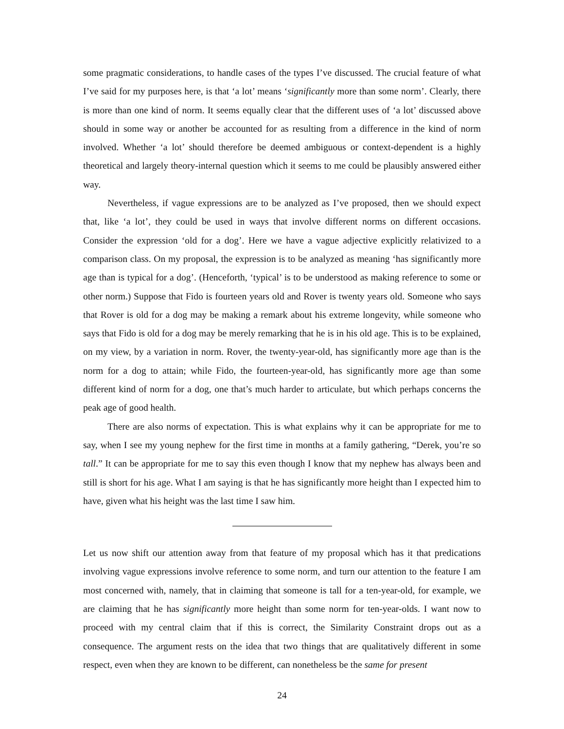some pragmatic considerations, to handle cases of the types I’ve discussed. The crucial feature of what I’ve said for my purposes here, is that ‘a lot’ means ‘significantly more than some norm’. Clearly, there is more than one kind of norm. It seems equally clear that the different uses of ‘a lot’ discussed above should in some way or another be accounted for as resulting from a difference in the kind of norm involved. Whether ‘a lot’ should therefore be deemed ambiguous or context-dependent is a highly theoretical and largely theory-internal question which it seems to me could be plausibly answered either way.
Nevertheless, if vague expressions are to be analyzed as I’ve proposed, then we should expect that, like ‘a lot’, they could be used in ways that involve different norms on different occasions. Consider the expression ‘old for a dog’. Here we have a vague adjective explicitly relativized to a comparison class. On my proposal, the expression is to be analyzed as meaning ‘has significantly more age than is typical for a dog’. (Henceforth, ‘typical’ is to be understood as making reference to some or other norm.) Suppose that Fido is fourteen years old and Rover is twenty years old. Someone who says that Rover is old for a dog may be making a remark about his extreme longevity, while someone who says that Fido is old for a dog may be merely remarking that he is in his old age. This is to be explained, on my view, by a variation in norm. Rover, the twenty-year-old, has significantly more age than is the norm for a dog to attain; while Fido, the fourteen-year-old, has significantly more age than some different kind of norm for a dog, one that’s much harder to articulate, but which perhaps concerns the peak age of good health.
There are also norms of expectation. This is what explains why it can be appropriate for me to say, when I see my young nephew for the first time in months at a family gathering, “Derek, you’re so tall.” It can be appropriate for me to say this even though I know that my nephew has always been and still is short for his age. What I am saying is that he has significantly more height than I expected him to have, given what his height was the last time I saw him.
Let us now shift our attention away from that feature of my proposal which has it that predications involving vague expressions involve reference to some norm, and turn our attention to the feature I am most concerned with, namely, that in claiming that someone is tall for a ten-year-old, for example, we are claiming that he has significantly more height than some norm for ten-year-olds. I want now to proceed with my central claim that if this is correct, the Similarity Constraint drops out as a consequence. The argument rests on the idea that two things that are qualitatively different in some respect, even when they are known to be different, can nonetheless be the same for present
24